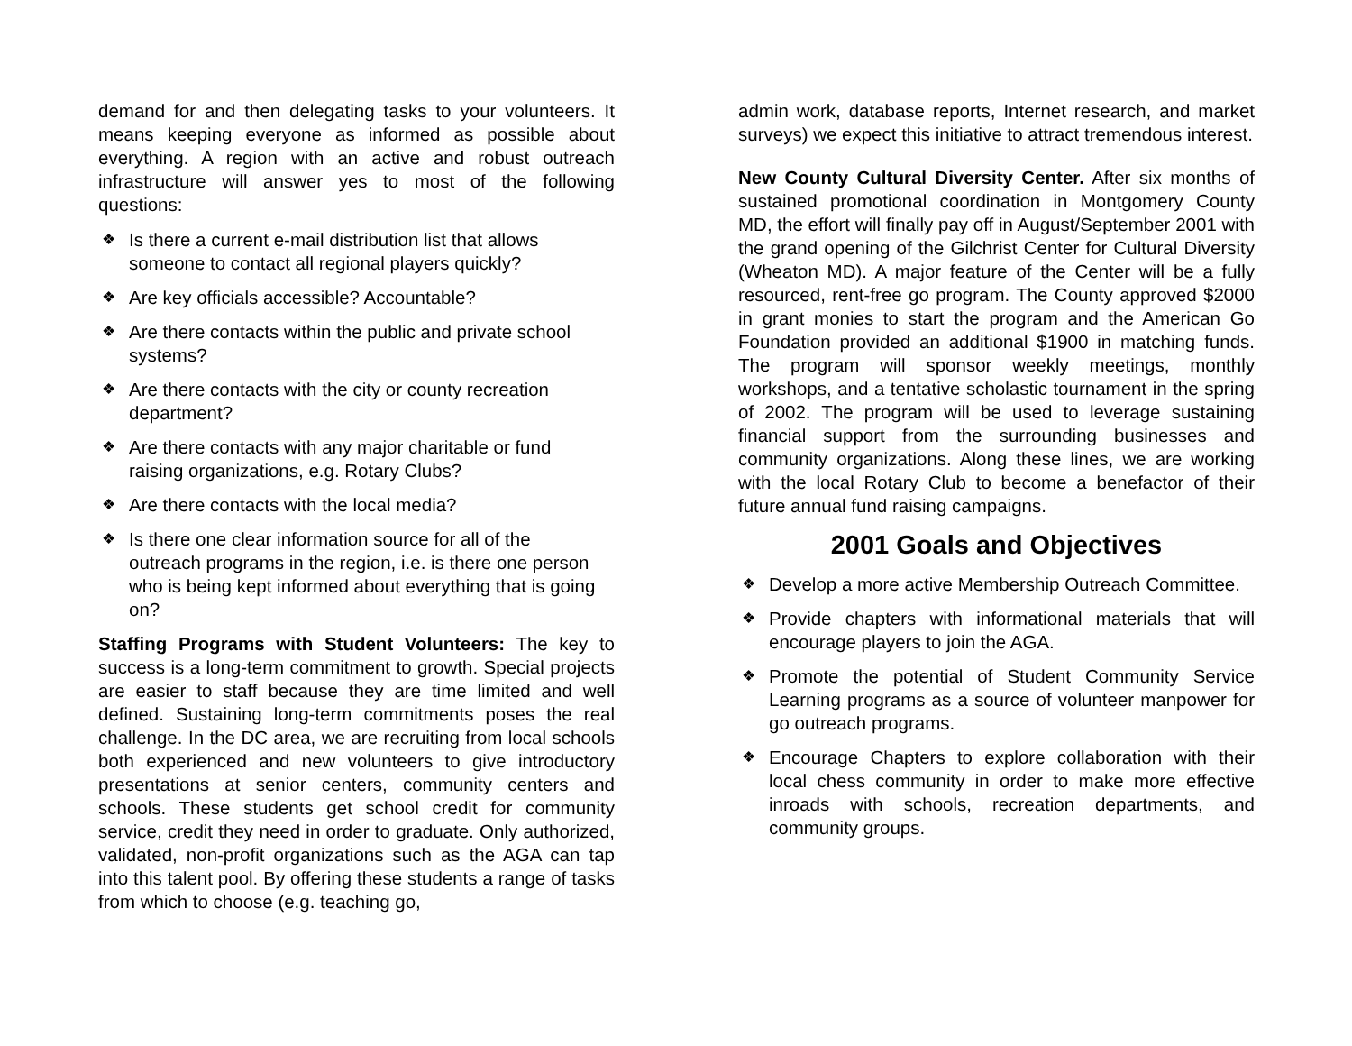demand for and then delegating tasks to your volunteers. It means keeping everyone as informed as possible about everything. A region with an active and robust outreach infrastructure will answer yes to most of the following questions:
❖ Is there a current e-mail distribution list that allows someone to contact all regional players quickly?
❖ Are key officials accessible? Accountable?
❖ Are there contacts within the public and private school systems?
❖ Are there contacts with the city or county recreation department?
❖ Are there contacts with any major charitable or fund raising organizations, e.g. Rotary Clubs?
❖ Are there contacts with the local media?
❖ Is there one clear information source for all of the outreach programs in the region, i.e. is there one person who is being kept informed about everything that is going on?
Staffing Programs with Student Volunteers: The key to success is a long-term commitment to growth. Special projects are easier to staff because they are time limited and well defined. Sustaining long-term commitments poses the real challenge. In the DC area, we are recruiting from local schools both experienced and new volunteers to give introductory presentations at senior centers, community centers and schools. These students get school credit for community service, credit they need in order to graduate. Only authorized, validated, non-profit organizations such as the AGA can tap into this talent pool. By offering these students a range of tasks from which to choose (e.g. teaching go,
admin work, database reports, Internet research, and market surveys) we expect this initiative to attract tremendous interest.
New County Cultural Diversity Center. After six months of sustained promotional coordination in Montgomery County MD, the effort will finally pay off in August/September 2001 with the grand opening of the Gilchrist Center for Cultural Diversity (Wheaton MD). A major feature of the Center will be a fully resourced, rent-free go program. The County approved $2000 in grant monies to start the program and the American Go Foundation provided an additional $1900 in matching funds. The program will sponsor weekly meetings, monthly workshops, and a tentative scholastic tournament in the spring of 2002. The program will be used to leverage sustaining financial support from the surrounding businesses and community organizations. Along these lines, we are working with the local Rotary Club to become a benefactor of their future annual fund raising campaigns.
2001 Goals and Objectives
❖ Develop a more active Membership Outreach Committee.
❖ Provide chapters with informational materials that will encourage players to join the AGA.
❖ Promote the potential of Student Community Service Learning programs as a source of volunteer manpower for go outreach programs.
❖ Encourage Chapters to explore collaboration with their local chess community in order to make more effective inroads with schools, recreation departments, and community groups.